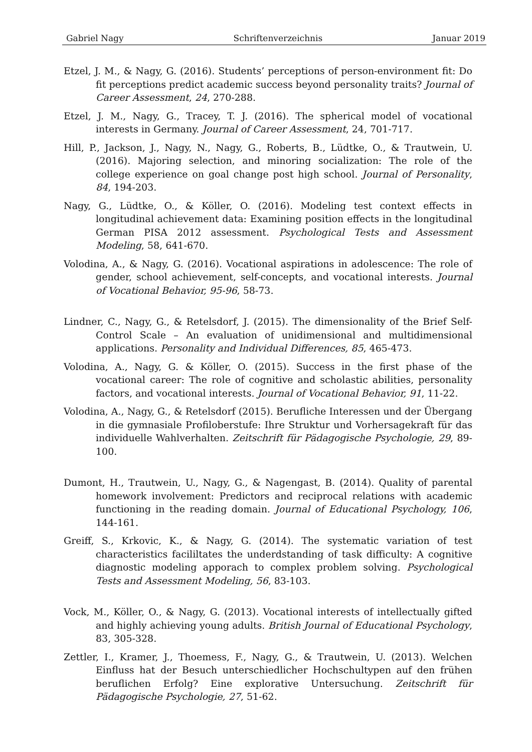Gabriel Nagy Schriftenverzeichnis Januar 2019
Etzel, J. M., & Nagy, G. (2016). Students’ perceptions of person-environment fit: Do fit perceptions predict academic success beyond personality traits? Journal of Career Assessment, 24, 270-288.
Etzel, J. M., Nagy, G., Tracey, T. J. (2016). The spherical model of vocational interests in Germany. Journal of Career Assessment, 24, 701-717.
Hill, P., Jackson, J., Nagy, N., Nagy, G., Roberts, B., Lüdtke, O., & Trautwein, U. (2016). Majoring selection, and minoring socialization: The role of the college experience on goal change post high school. Journal of Personality, 84, 194-203.
Nagy, G., Lüdtke, O., & Köller, O. (2016). Modeling test context effects in longitudinal achievement data: Examining position effects in the longitudinal German PISA 2012 assessment. Psychological Tests and Assessment Modeling, 58, 641-670.
Volodina, A., & Nagy, G. (2016). Vocational aspirations in adolescence: The role of gender, school achievement, self-concepts, and vocational interests. Journal of Vocational Behavior, 95-96, 58-73.
Lindner, C., Nagy, G., & Retelsdorf, J. (2015). The dimensionality of the Brief Self-Control Scale – An evaluation of unidimensional and multidimensional applications. Personality and Individual Differences, 85, 465-473.
Volodina, A., Nagy, G. & Köller, O. (2015). Success in the first phase of the vocational career: The role of cognitive and scholastic abilities, personality factors, and vocational interests. Journal of Vocational Behavior, 91, 11-22.
Volodina, A., Nagy, G., & Retelsdorf (2015). Berufliche Interessen und der Übergang in die gymnasiale Profiloberstufe: Ihre Struktur und Vorhersagekraft für das individuelle Wahlverhalten. Zeitschrift für Pädagogische Psychologie, 29, 89-100.
Dumont, H., Trautwein, U., Nagy, G., & Nagengast, B. (2014). Quality of parental homework involvement: Predictors and reciprocal relations with academic functioning in the reading domain. Journal of Educational Psychology, 106, 144-161.
Greiff, S., Krkovic, K., & Nagy, G. (2014). The systematic variation of test characteristics facililtates the underdstanding of task difficulty: A cognitive diagnostic modeling apporach to complex problem solving. Psychological Tests and Assessment Modeling, 56, 83-103.
Vock, M., Köller, O., & Nagy, G. (2013). Vocational interests of intellectually gifted and highly achieving young adults. British Journal of Educational Psychology, 83, 305-328.
Zettler, I., Kramer, J., Thoemess, F., Nagy, G., & Trautwein, U. (2013). Welchen Einfluss hat der Besuch unterschiedlicher Hochschultypen auf den frühen beruflichen Erfolg? Eine explorative Untersuchung. Zeitschrift für Pädagogische Psychologie, 27, 51-62.